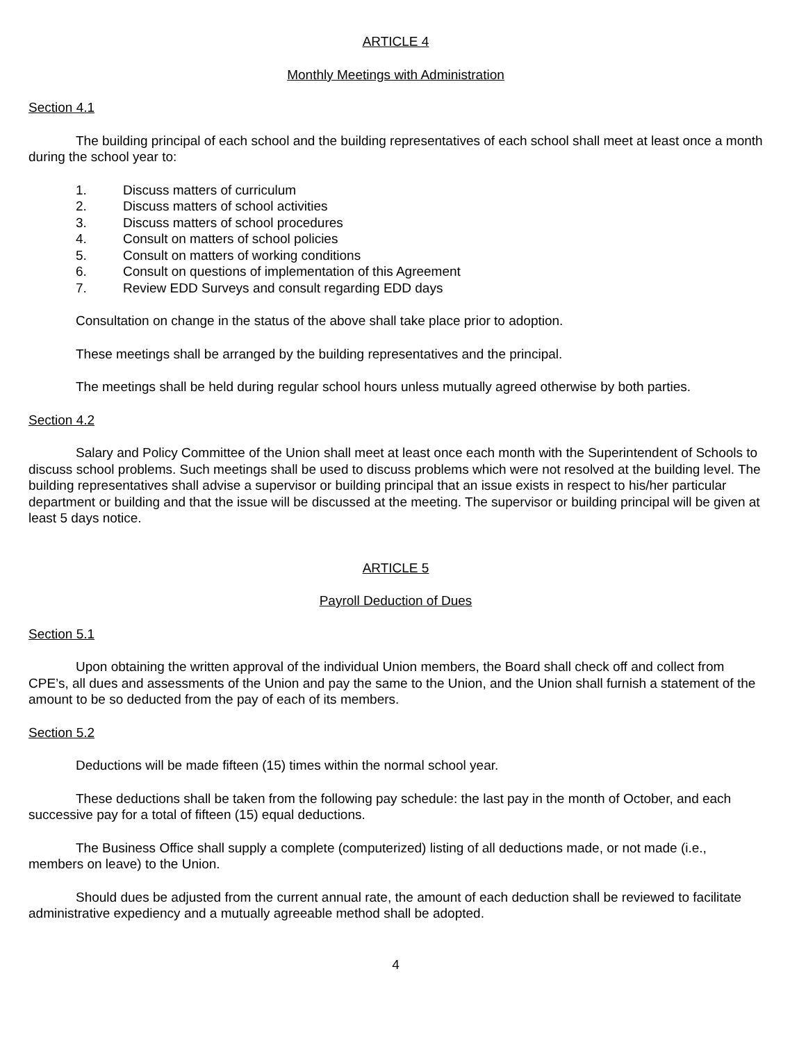ARTICLE 4
Monthly Meetings with Administration
Section 4.1
The building principal of each school and the building representatives of each school shall meet at least once a month during the school year to:
1. Discuss matters of curriculum
2. Discuss matters of school activities
3. Discuss matters of school procedures
4. Consult on matters of school policies
5. Consult on matters of working conditions
6. Consult on questions of implementation of this Agreement
7. Review EDD Surveys and consult regarding EDD days
Consultation on change in the status of the above shall take place prior to adoption.
These meetings shall be arranged by the building representatives and the principal.
The meetings shall be held during regular school hours unless mutually agreed otherwise by both parties.
Section 4.2
Salary and Policy Committee of the Union shall meet at least once each month with the Superintendent of Schools to discuss school problems. Such meetings shall be used to discuss problems which were not resolved at the building level. The building representatives shall advise a supervisor or building principal that an issue exists in respect to his/her particular department or building and that the issue will be discussed at the meeting. The supervisor or building principal will be given at least 5 days notice.
ARTICLE 5
Payroll Deduction of Dues
Section 5.1
Upon obtaining the written approval of the individual Union members, the Board shall check off and collect from CPE’s, all dues and assessments of the Union and pay the same to the Union, and the Union shall furnish a statement of the amount to be so deducted from the pay of each of its members.
Section 5.2
Deductions will be made fifteen (15) times within the normal school year.
These deductions shall be taken from the following pay schedule: the last pay in the month of October, and each successive pay for a total of fifteen (15) equal deductions.
The Business Office shall supply a complete (computerized) listing of all deductions made, or not made (i.e., members on leave) to the Union.
Should dues be adjusted from the current annual rate, the amount of each deduction shall be reviewed to facilitate administrative expediency and a mutually agreeable method shall be adopted.
4